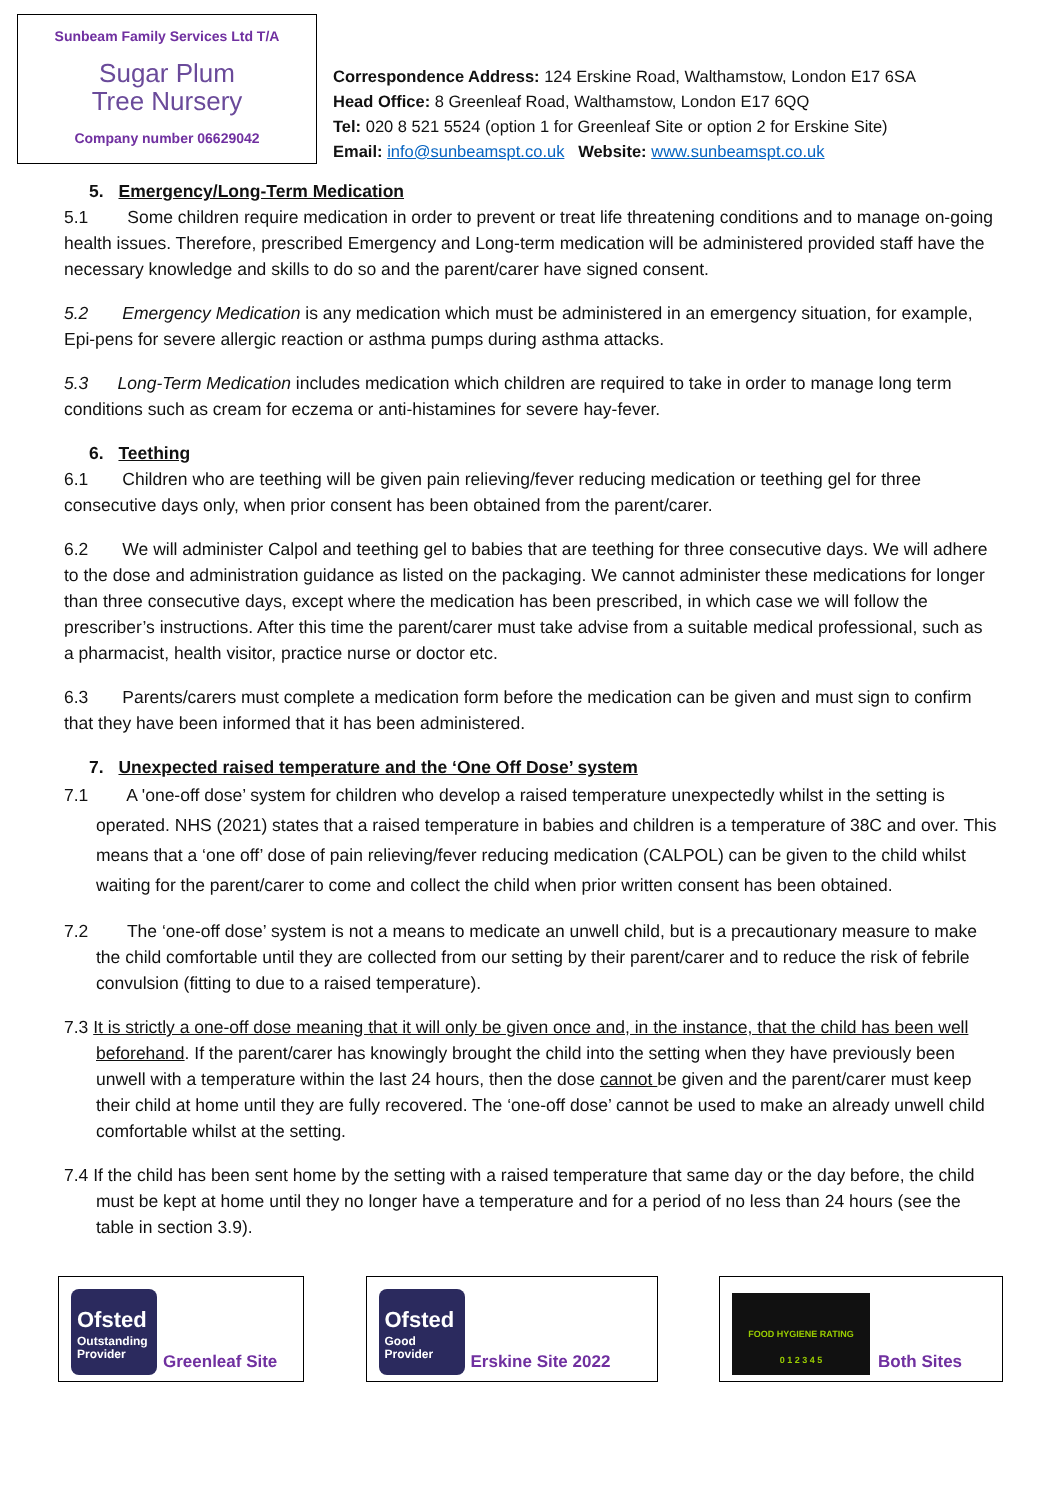Sunbeam Family Services Ltd T/A
Sugar Plum
Tree Nursery
Company number 06629042
Correspondence Address: 124 Erskine Road, Walthamstow, London E17 6SA
Head Office: 8 Greenleaf Road, Walthamstow, London E17 6QQ
Tel: 020 8 521 5524 (option 1 for Greenleaf Site or option 2 for Erskine Site)
Email: info@sunbeamspt.co.uk Website: www.sunbeamspt.co.uk
5. Emergency/Long-Term Medication
5.1 Some children require medication in order to prevent or treat life threatening conditions and to manage on-going health issues. Therefore, prescribed Emergency and Long-term medication will be administered provided staff have the necessary knowledge and skills to do so and the parent/carer have signed consent.
5.2 Emergency Medication is any medication which must be administered in an emergency situation, for example, Epi-pens for severe allergic reaction or asthma pumps during asthma attacks.
5.3 Long-Term Medication includes medication which children are required to take in order to manage long term conditions such as cream for eczema or anti-histamines for severe hay-fever.
6. Teething
6.1 Children who are teething will be given pain relieving/fever reducing medication or teething gel for three consecutive days only, when prior consent has been obtained from the parent/carer.
6.2 We will administer Calpol and teething gel to babies that are teething for three consecutive days. We will adhere to the dose and administration guidance as listed on the packaging. We cannot administer these medications for longer than three consecutive days, except where the medication has been prescribed, in which case we will follow the prescriber’s instructions. After this time the parent/carer must take advise from a suitable medical professional, such as a pharmacist, health visitor, practice nurse or doctor etc.
6.3 Parents/carers must complete a medication form before the medication can be given and must sign to confirm that they have been informed that it has been administered.
7. Unexpected raised temperature and the ‘One Off Dose’ system
7.1 A 'one-off dose’ system for children who develop a raised temperature unexpectedly whilst in the setting is operated. NHS (2021) states that a raised temperature in babies and children is a temperature of 38C and over. This means that a ‘one off’ dose of pain relieving/fever reducing medication (CALPOL) can be given to the child whilst waiting for the parent/carer to come and collect the child when prior written consent has been obtained.
7.2 The ‘one-off dose’ system is not a means to medicate an unwell child, but is a precautionary measure to make the child comfortable until they are collected from our setting by their parent/carer and to reduce the risk of febrile convulsion (fitting to due to a raised temperature).
7.3 It is strictly a one-off dose meaning that it will only be given once and, in the instance, that the child has been well beforehand. If the parent/carer has knowingly brought the child into the setting when they have previously been unwell with a temperature within the last 24 hours, then the dose cannot be given and the parent/carer must keep their child at home until they are fully recovered. The ‘one-off dose’ cannot be used to make an already unwell child comfortable whilst at the setting.
7.4 If the child has been sent home by the setting with a raised temperature that same day or the day before, the child must be kept at home until they no longer have a temperature and for a period of no less than 24 hours (see the table in section 3.9).
Ofsted
Outstanding Provider
Greenleaf Site
Ofsted
Good Provider
Erskine Site 2022
FOOD HYGIENE RATING
0 1 2 3 4 5
Both Sites